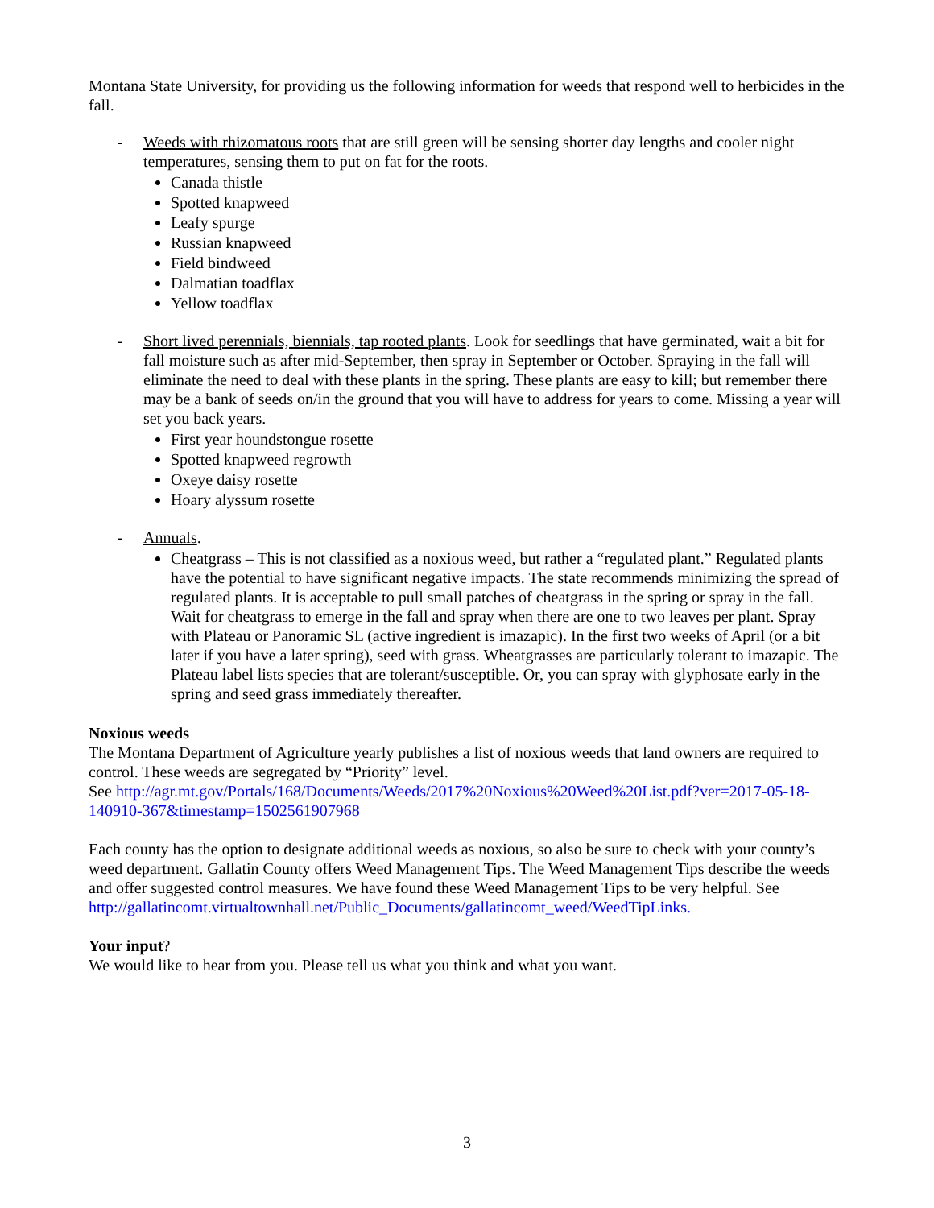Montana State University, for providing us the following information for weeds that respond well to herbicides in the fall.
- Weeds with rhizomatous roots that are still green will be sensing shorter day lengths and cooler night temperatures, sensing them to put on fat for the roots.
Canada thistle
Spotted knapweed
Leafy spurge
Russian knapweed
Field bindweed
Dalmatian toadflax
Yellow toadflax
- Short lived perennials, biennials, tap rooted plants. Look for seedlings that have germinated, wait a bit for fall moisture such as after mid-September, then spray in September or October. Spraying in the fall will eliminate the need to deal with these plants in the spring. These plants are easy to kill; but remember there may be a bank of seeds on/in the ground that you will have to address for years to come. Missing a year will set you back years.
First year houndstongue rosette
Spotted knapweed regrowth
Oxeye daisy rosette
Hoary alyssum rosette
- Annuals.
Cheatgrass – This is not classified as a noxious weed, but rather a “regulated plant.” Regulated plants have the potential to have significant negative impacts. The state recommends minimizing the spread of regulated plants. It is acceptable to pull small patches of cheatgrass in the spring or spray in the fall. Wait for cheatgrass to emerge in the fall and spray when there are one to two leaves per plant. Spray with Plateau or Panoramic SL (active ingredient is imazapic). In the first two weeks of April (or a bit later if you have a later spring), seed with grass. Wheatgrasses are particularly tolerant to imazapic. The Plateau label lists species that are tolerant/susceptible. Or, you can spray with glyphosate early in the spring and seed grass immediately thereafter.
Noxious weeds
The Montana Department of Agriculture yearly publishes a list of noxious weeds that land owners are required to control. These weeds are segregated by “Priority” level.
See http://agr.mt.gov/Portals/168/Documents/Weeds/2017%20Noxious%20Weed%20List.pdf?ver=2017-05-18-140910-367&timestamp=1502561907968
Each county has the option to designate additional weeds as noxious, so also be sure to check with your county’s weed department. Gallatin County offers Weed Management Tips. The Weed Management Tips describe the weeds and offer suggested control measures. We have found these Weed Management Tips to be very helpful. See http://gallatincomt.virtualtownhall.net/Public_Documents/gallatincomt_weed/WeedTipLinks.
Your input?
We would like to hear from you. Please tell us what you think and what you want.
3